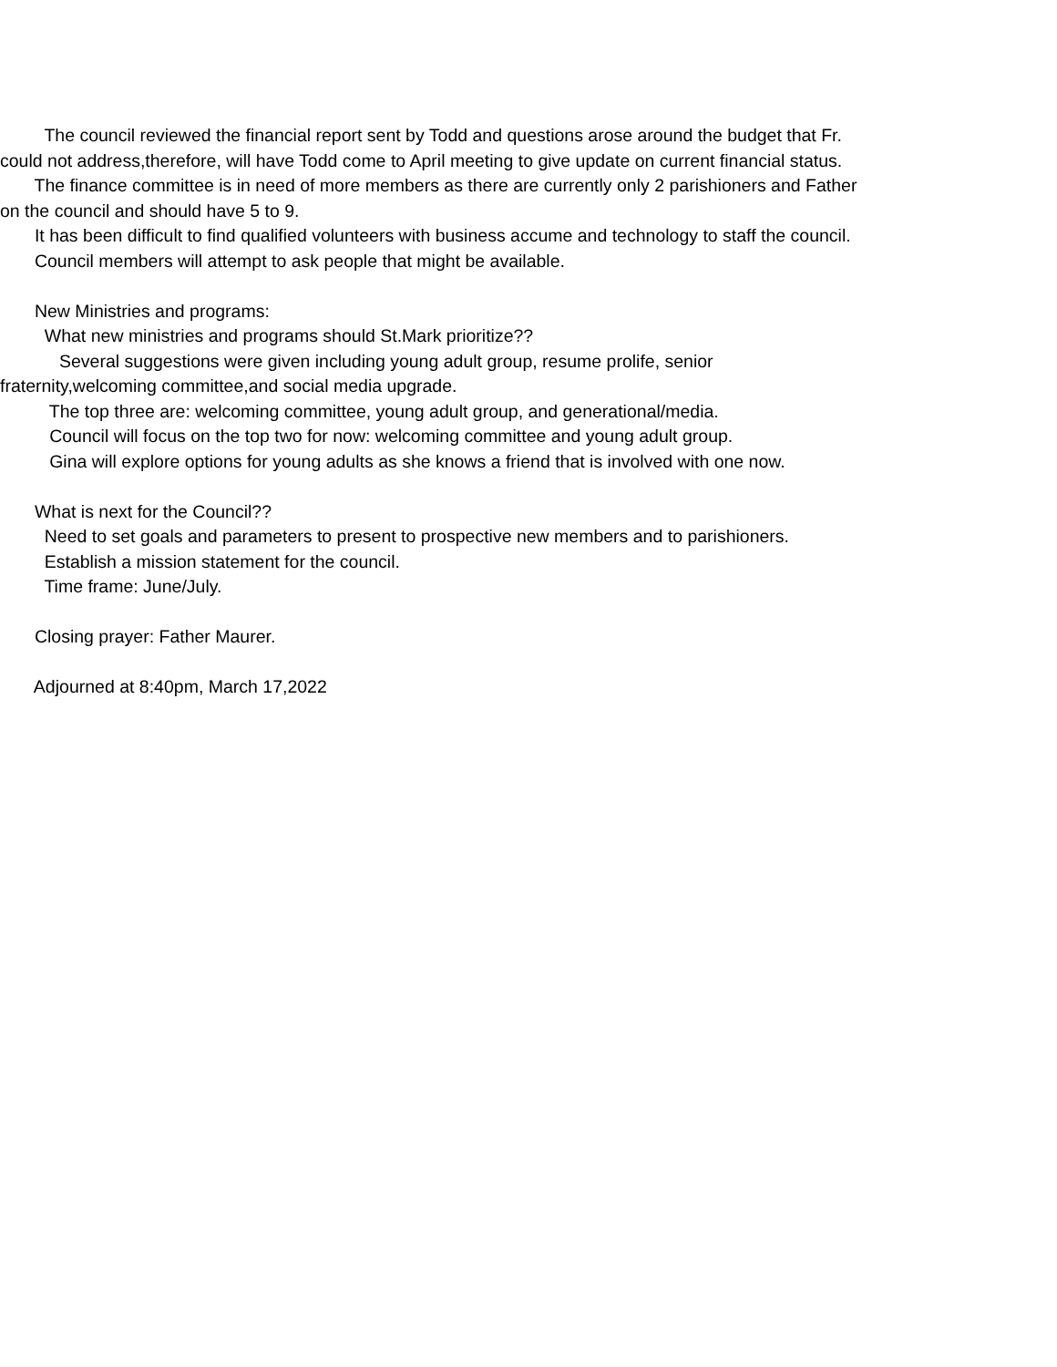The council reviewed the financial report sent by Todd and questions arose around the budget that Fr.
could not address,therefore, will have Todd come to April meeting to give update on current financial status.
The finance committee is in need of more members as there are currently only 2 parishioners and Father
on the council and should have 5 to 9.
It has been difficult to find qualified volunteers with business accume and technology to staff the council.
Council members will attempt to ask people that might be available.
New Ministries and programs:
What new ministries and programs should St.Mark prioritize??
Several suggestions were given including young adult group, resume prolife, senior
fraternity,welcoming committee,and social media upgrade.
The top three are: welcoming committee, young adult group, and generational/media.
Council will focus on the top two for now: welcoming committee and young adult group.
Gina will explore options for young adults as she knows a friend that is involved with one now.
What is next for the Council??
Need to set goals and parameters to present to prospective new members and to parishioners.
Establish a mission statement for the council.
Time frame: June/July.
Closing prayer: Father Maurer.
Adjourned at 8:40pm, March 17,2022